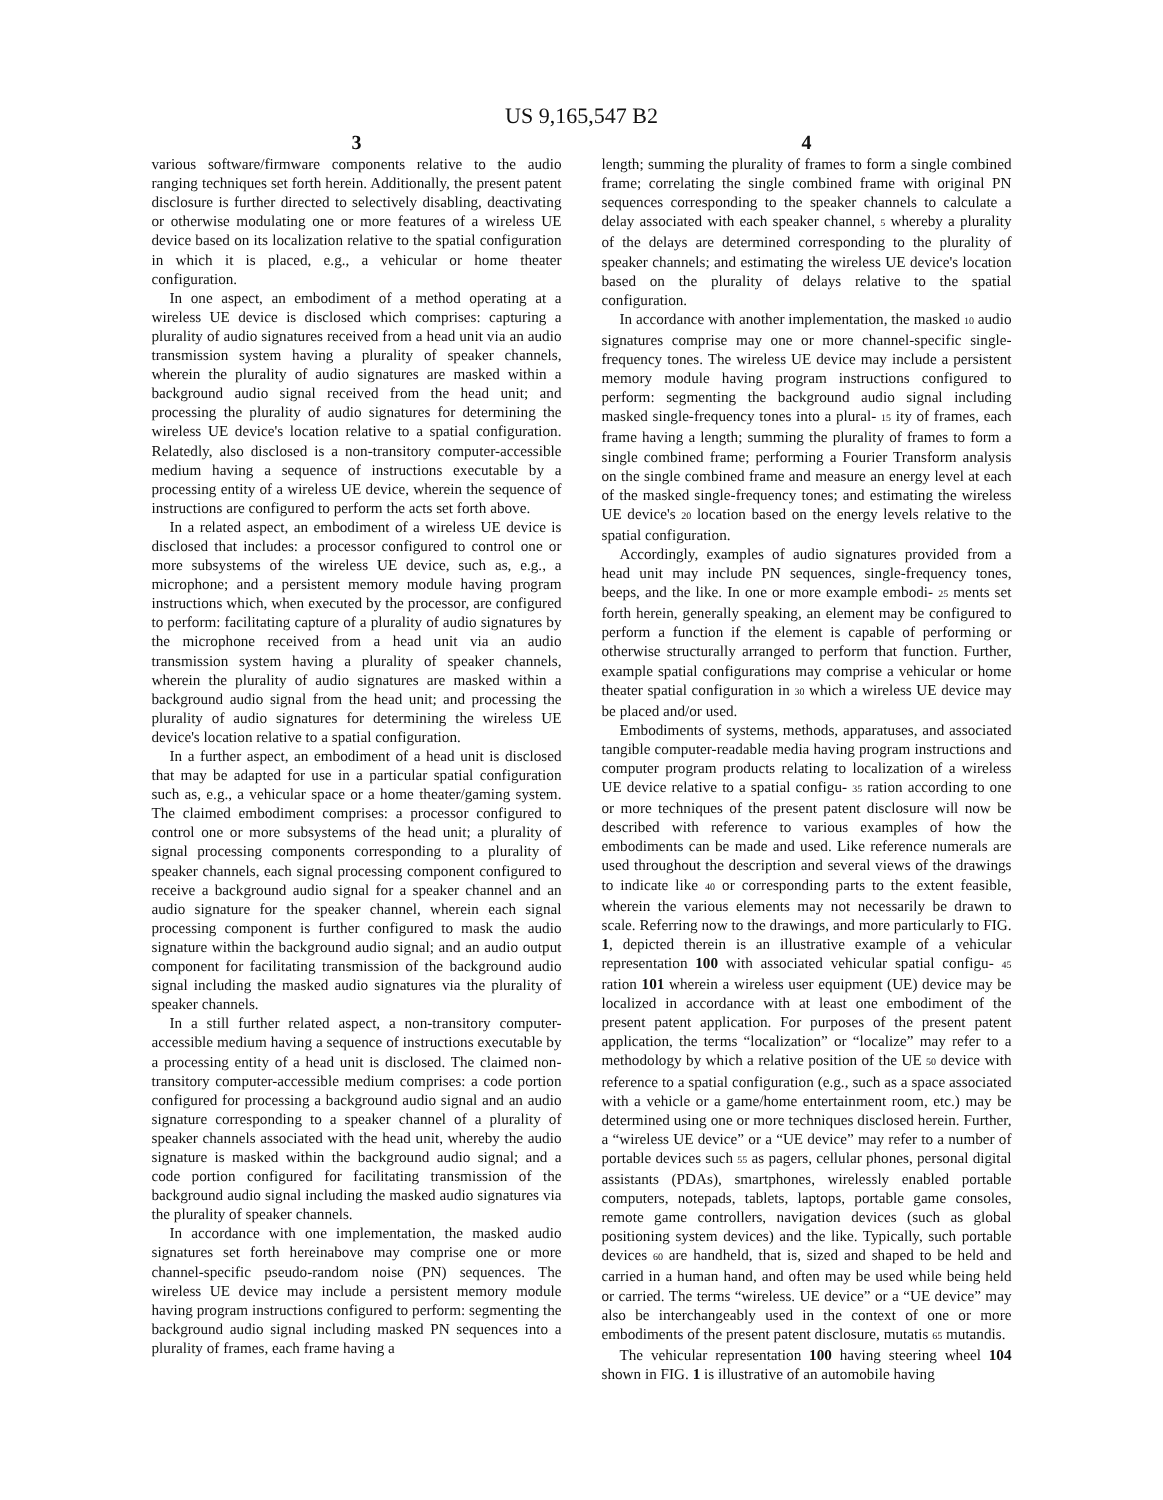US 9,165,547 B2
3
various software/firmware components relative to the audio ranging techniques set forth herein. Additionally, the present patent disclosure is further directed to selectively disabling, deactivating or otherwise modulating one or more features of a wireless UE device based on its localization relative to the spatial configuration in which it is placed, e.g., a vehicular or home theater configuration.
In one aspect, an embodiment of a method operating at a wireless UE device is disclosed which comprises: capturing a plurality of audio signatures received from a head unit via an audio transmission system having a plurality of speaker channels, wherein the plurality of audio signatures are masked within a background audio signal received from the head unit; and processing the plurality of audio signatures for determining the wireless UE device's location relative to a spatial configuration. Relatedly, also disclosed is a non-transitory computer-accessible medium having a sequence of instructions executable by a processing entity of a wireless UE device, wherein the sequence of instructions are configured to perform the acts set forth above.
In a related aspect, an embodiment of a wireless UE device is disclosed that includes: a processor configured to control one or more subsystems of the wireless UE device, such as, e.g., a microphone; and a persistent memory module having program instructions which, when executed by the processor, are configured to perform: facilitating capture of a plurality of audio signatures by the microphone received from a head unit via an audio transmission system having a plurality of speaker channels, wherein the plurality of audio signatures are masked within a background audio signal from the head unit; and processing the plurality of audio signatures for determining the wireless UE device's location relative to a spatial configuration.
In a further aspect, an embodiment of a head unit is disclosed that may be adapted for use in a particular spatial configuration such as, e.g., a vehicular space or a home theater/gaming system. The claimed embodiment comprises: a processor configured to control one or more subsystems of the head unit; a plurality of signal processing components corresponding to a plurality of speaker channels, each signal processing component configured to receive a background audio signal for a speaker channel and an audio signature for the speaker channel, wherein each signal processing component is further configured to mask the audio signature within the background audio signal; and an audio output component for facilitating transmission of the background audio signal including the masked audio signatures via the plurality of speaker channels.
In a still further related aspect, a non-transitory computer-accessible medium having a sequence of instructions executable by a processing entity of a head unit is disclosed. The claimed non-transitory computer-accessible medium comprises: a code portion configured for processing a background audio signal and an audio signature corresponding to a speaker channel of a plurality of speaker channels associated with the head unit, whereby the audio signature is masked within the background audio signal; and a code portion configured for facilitating transmission of the background audio signal including the masked audio signatures via the plurality of speaker channels.
In accordance with one implementation, the masked audio signatures set forth hereinabove may comprise one or more channel-specific pseudo-random noise (PN) sequences. The wireless UE device may include a persistent memory module having program instructions configured to perform: segmenting the background audio signal including masked PN sequences into a plurality of frames, each frame having a
4
length; summing the plurality of frames to form a single combined frame; correlating the single combined frame with original PN sequences corresponding to the speaker channels to calculate a delay associated with each speaker channel, 5 whereby a plurality of the delays are determined corresponding to the plurality of speaker channels; and estimating the wireless UE device's location based on the plurality of delays relative to the spatial configuration.
In accordance with another implementation, the masked 10 audio signatures comprise may one or more channel-specific single-frequency tones. The wireless UE device may include a persistent memory module having program instructions configured to perform: segmenting the background audio signal including masked single-frequency tones into a plural- 15 ity of frames, each frame having a length; summing the plurality of frames to form a single combined frame; performing a Fourier Transform analysis on the single combined frame and measure an energy level at each of the masked single-frequency tones; and estimating the wireless UE device's 20 location based on the energy levels relative to the spatial configuration.
Accordingly, examples of audio signatures provided from a head unit may include PN sequences, single-frequency tones, beeps, and the like. In one or more example embodi- 25 ments set forth herein, generally speaking, an element may be configured to perform a function if the element is capable of performing or otherwise structurally arranged to perform that function. Further, example spatial configurations may comprise a vehicular or home theater spatial configuration in 30 which a wireless UE device may be placed and/or used.
Embodiments of systems, methods, apparatuses, and associated tangible computer-readable media having program instructions and computer program products relating to localization of a wireless UE device relative to a spatial configu- 35 ration according to one or more techniques of the present patent disclosure will now be described with reference to various examples of how the embodiments can be made and used. Like reference numerals are used throughout the description and several views of the drawings to indicate like 40 or corresponding parts to the extent feasible, wherein the various elements may not necessarily be drawn to scale. Referring now to the drawings, and more particularly to FIG. 1, depicted therein is an illustrative example of a vehicular representation 100 with associated vehicular spatial configu- 45 ration 101 wherein a wireless user equipment (UE) device may be localized in accordance with at least one embodiment of the present patent application. For purposes of the present patent application, the terms “localization” or “localize” may refer to a methodology by which a relative position of the UE 50 device with reference to a spatial configuration (e.g., such as a space associated with a vehicle or a game/home entertainment room, etc.) may be determined using one or more techniques disclosed herein. Further, a “wireless UE device” or a “UE device” may refer to a number of portable devices such 55 as pagers, cellular phones, personal digital assistants (PDAs), smartphones, wirelessly enabled portable computers, notepads, tablets, laptops, portable game consoles, remote game controllers, navigation devices (such as global positioning system devices) and the like. Typically, such portable devices 60 are handheld, that is, sized and shaped to be held and carried in a human hand, and often may be used while being held or carried. The terms “wireless. UE device” or a “UE device” may also be interchangeably used in the context of one or more embodiments of the present patent disclosure, mutatis 65 mutandis.
The vehicular representation 100 having steering wheel 104 shown in FIG. 1 is illustrative of an automobile having